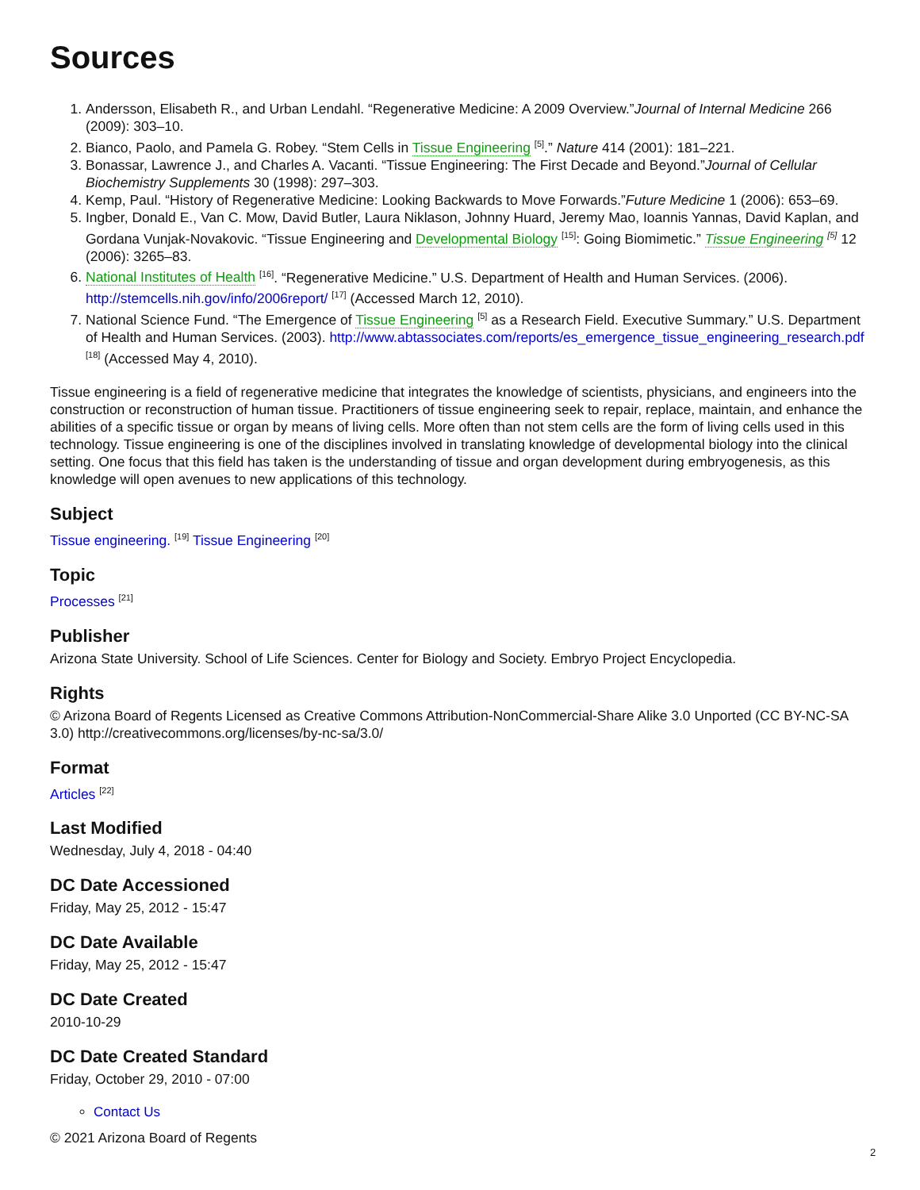Sources
1. Andersson, Elisabeth R., and Urban Lendahl. “Regenerative Medicine: A 2009 Overview.”Journal of Internal Medicine 266 (2009): 303–10.
2. Bianco, Paolo, and Pamela G. Robey. “Stem Cells in Tissue Engineering <sup>[5]</sup>.” Nature 414 (2001): 181–221.
3. Bonassar, Lawrence J., and Charles A. Vacanti. “Tissue Engineering: The First Decade and Beyond.”Journal of Cellular Biochemistry Supplements 30 (1998): 297–303.
4. Kemp, Paul. “History of Regenerative Medicine: Looking Backwards to Move Forwards.”Future Medicine 1 (2006): 653–69.
5. Ingber, Donald E., Van C. Mow, David Butler, Laura Niklason, Johnny Huard, Jeremy Mao, Ioannis Yannas, David Kaplan, and Gordana Vunjak-Novakovic. “Tissue Engineering and Developmental Biology <sup>[15]</sup>: Going Biomimetic.” Tissue Engineering <sup>[5]</sup> 12 (2006): 3265–83.
6. National Institutes of Health <sup>[16]</sup>. “Regenerative Medicine.” U.S. Department of Health and Human Services. (2006). http://stemcells.nih.gov/info/2006report/ <sup>[17]</sup> (Accessed March 12, 2010).
7. National Science Fund. “The Emergence of Tissue Engineering <sup>[5]</sup> as a Research Field. Executive Summary.” U.S. Department of Health and Human Services. (2003). http://www.abtassociates.com/reports/es_emergence_tissue_engineering_research.pdf <sup>[18]</sup> (Accessed May 4, 2010).
Tissue engineering is a field of regenerative medicine that integrates the knowledge of scientists, physicians, and engineers into the construction or reconstruction of human tissue. Practitioners of tissue engineering seek to repair, replace, maintain, and enhance the abilities of a specific tissue or organ by means of living cells. More often than not stem cells are the form of living cells used in this technology. Tissue engineering is one of the disciplines involved in translating knowledge of developmental biology into the clinical setting. One focus that this field has taken is the understanding of tissue and organ development during embryogenesis, as this knowledge will open avenues to new applications of this technology.
Subject
Tissue engineering. <sup>[19]</sup> Tissue Engineering <sup>[20]</sup>
Topic
Processes <sup>[21]</sup>
Publisher
Arizona State University. School of Life Sciences. Center for Biology and Society. Embryo Project Encyclopedia.
Rights
© Arizona Board of Regents Licensed as Creative Commons Attribution-NonCommercial-Share Alike 3.0 Unported (CC BY-NC-SA 3.0) http://creativecommons.org/licenses/by-nc-sa/3.0/
Format
Articles <sup>[22]</sup>
Last Modified
Wednesday, July 4, 2018 - 04:40
DC Date Accessioned
Friday, May 25, 2012 - 15:47
DC Date Available
Friday, May 25, 2012 - 15:47
DC Date Created
2010-10-29
DC Date Created Standard
Friday, October 29, 2010 - 07:00
Contact Us
© 2021 Arizona Board of Regents
2